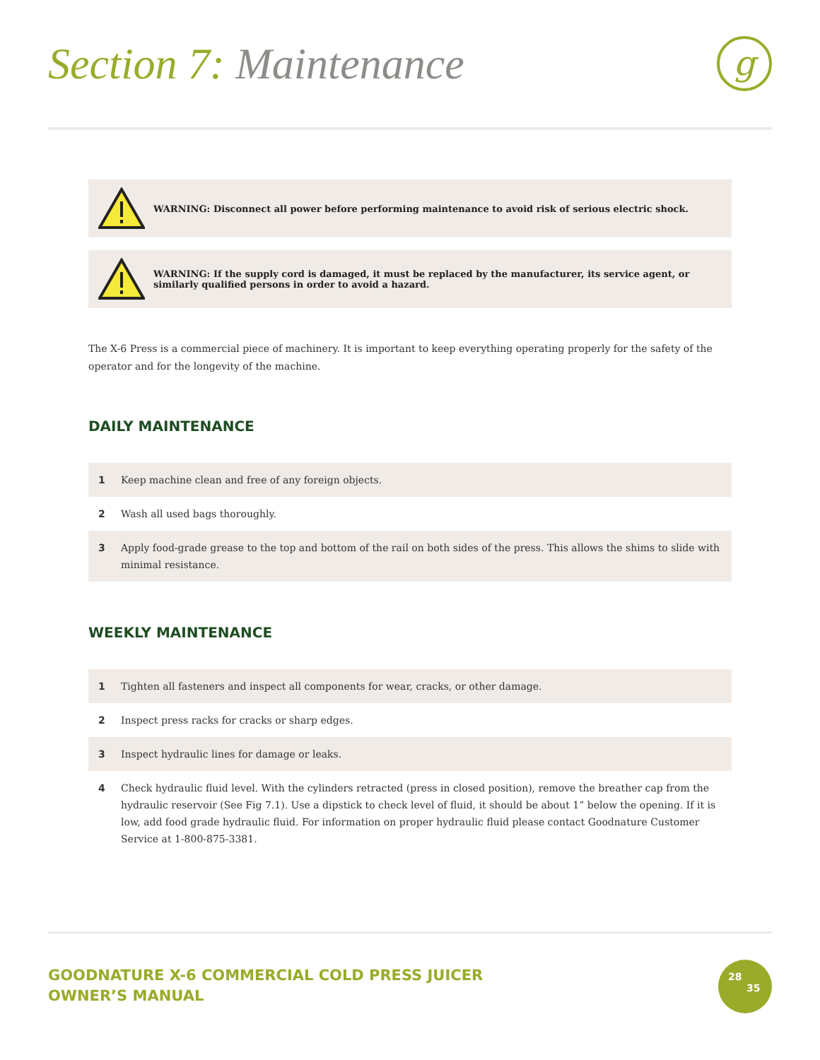Section 7: Maintenance
g
WARNING: Disconnect all power before performing maintenance to avoid risk of serious electric shock.
WARNING: If the supply cord is damaged, it must be replaced by the manufacturer, its service agent, or
similarly qualified persons in order to avoid a hazard.
The X-6 Press is a commercial piece of machinery. It is important to keep everything operating properly for the safety of the operator and for the longevity of the machine.
DAILY MAINTENANCE
1 Keep machine clean and free of any foreign objects.
2 Wash all used bags thoroughly.
3 Apply food-grade grease to the top and bottom of the rail on both sides of the press. This allows the shims to slide with minimal resistance.
WEEKLY MAINTENANCE
1 Tighten all fasteners and inspect all components for wear, cracks, or other damage.
2 Inspect press racks for cracks or sharp edges.
3 Inspect hydraulic lines for damage or leaks.
4 Check hydraulic fluid level. With the cylinders retracted (press in closed position), remove the breather cap from the hydraulic reservoir (See Fig 7.1). Use a dipstick to check level of fluid, it should be about 1” below the opening. If it is low, add food grade hydraulic fluid. For information on proper hydraulic fluid please contact Goodnature Customer Service at 1-800-875-3381.
GOODNATURE X-6 COMMERCIAL COLD PRESS JUICER
OWNER’S MANUAL
28
35